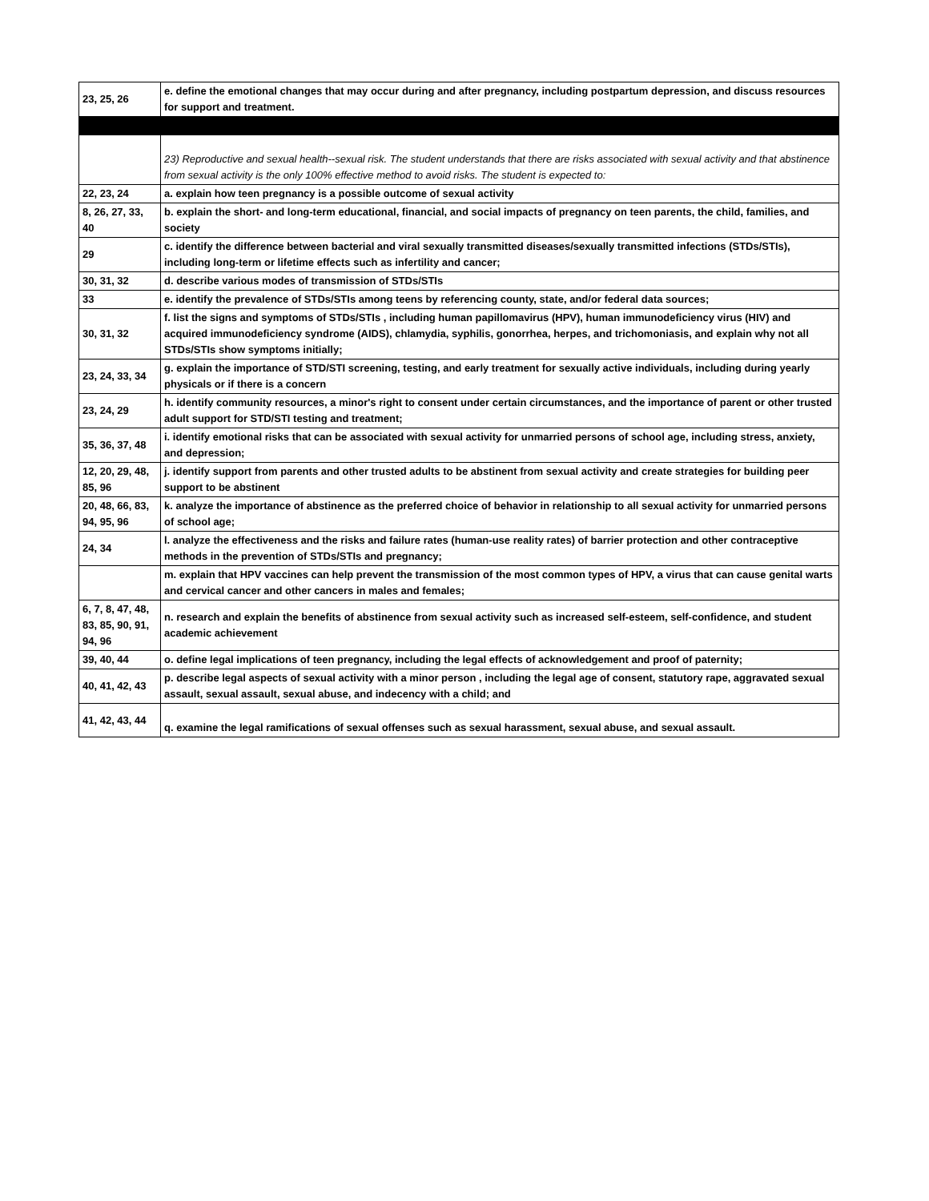| 23, 25, 26 | e. define the emotional changes that may occur during and after pregnancy, including postpartum depression, and discuss resources for support and treatment. |
| | 23) Reproductive and sexual health--sexual risk. The student understands that there are risks associated with sexual activity and that abstinence from sexual activity is the only 100% effective method to avoid risks. The student is expected to: |
| 22, 23, 24 | a. explain how teen pregnancy is a possible outcome of sexual activity |
| 8, 26, 27, 33, 40 | b. explain the short- and long-term educational, financial, and social impacts of pregnancy on teen parents, the child, families, and society |
| 29 | c. identify the difference between bacterial and viral sexually transmitted diseases/sexually transmitted infections (STDs/STIs), including long-term or lifetime effects such as infertility and cancer; |
| 30, 31, 32 | d. describe various modes of transmission of STDs/STIs |
| 33 | e. identify the prevalence of STDs/STIs among teens by referencing county, state, and/or federal data sources; |
| 30, 31, 32 | f. list the signs and symptoms of STDs/STIs , including human papillomavirus (HPV), human immunodeficiency virus (HIV) and acquired immunodeficiency syndrome (AIDS), chlamydia, syphilis, gonorrhea, herpes, and trichomoniasis, and explain why not all STDs/STIs show symptoms initially; |
| 23, 24, 33, 34 | g. explain the importance of STD/STI screening, testing, and early treatment for sexually active individuals, including during yearly physicals or if there is a concern |
| 23, 24, 29 | h. identify community resources, a minor's right to consent under certain circumstances, and the importance of parent or other trusted adult support for STD/STI testing and treatment; |
| 35, 36, 37, 48 | i. identify emotional risks that can be associated with sexual activity for unmarried persons of school age, including stress, anxiety, and depression; |
| 12, 20, 29, 48, 85, 96 | j. identify support from parents and other trusted adults to be abstinent from sexual activity and create strategies for building peer support to be abstinent |
| 20, 48, 66, 83, 94, 95, 96 | k. analyze the importance of abstinence as the preferred choice of behavior in relationship to all sexual activity for unmarried persons of school age; |
| 24, 34 | l. analyze the effectiveness and the risks and failure rates (human-use reality rates) of barrier protection and other contraceptive methods in the prevention of STDs/STIs and pregnancy; |
| | m. explain that HPV vaccines can help prevent the transmission of the most common types of HPV, a virus that can cause genital warts and cervical cancer and other cancers in males and females; |
| 6, 7, 8, 47, 48, 83, 85, 90, 91, 94, 96 | n. research and explain the benefits of abstinence from sexual activity such as increased self-esteem, self-confidence, and student academic achievement |
| 39, 40, 44 | o. define legal implications of teen pregnancy, including the legal effects of acknowledgement and proof of paternity; |
| 40, 41, 42, 43 | p. describe legal aspects of sexual activity with a minor person , including the legal age of consent, statutory rape, aggravated sexual assault, sexual assault, sexual abuse, and indecency with a child; and |
| 41, 42, 43, 44 | q. examine the legal ramifications of sexual offenses such as sexual harassment, sexual abuse, and sexual assault. |